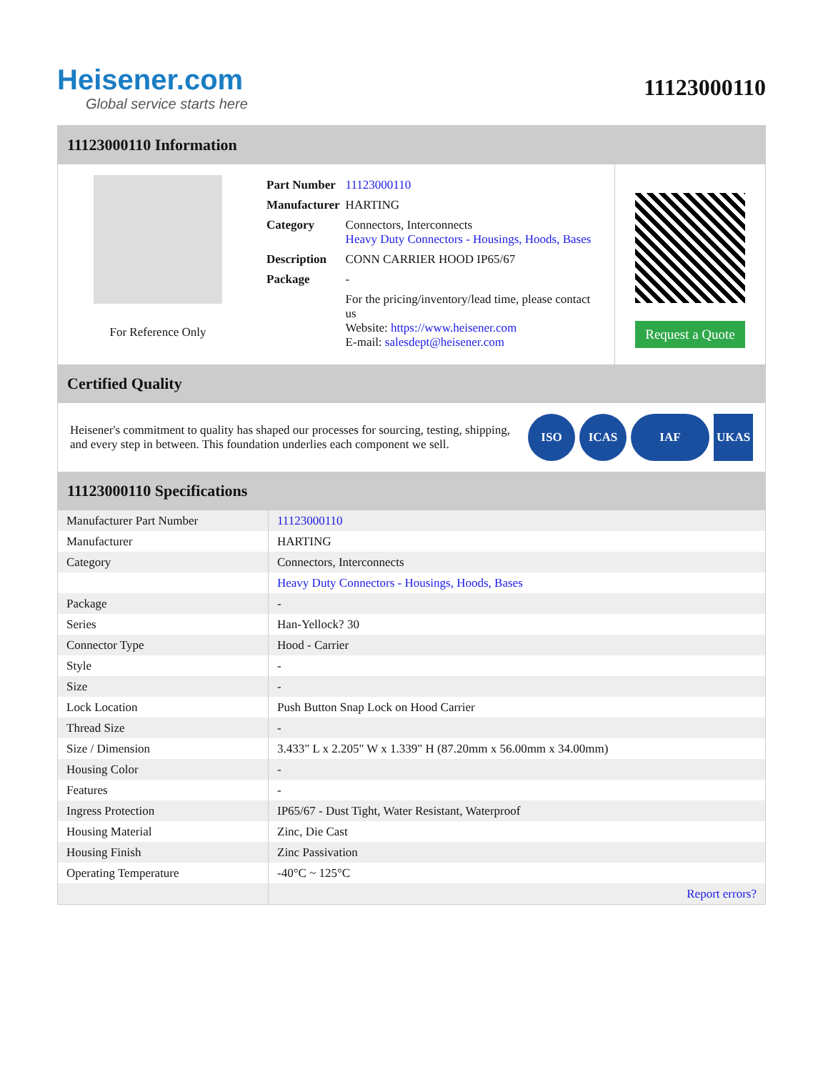Heisener.com
Global service starts here
11123000110
11123000110 Information
For Reference Only
| Part Number | 11123000110 |
| Manufacturer | HARTING |
| Category | Connectors, Interconnects Heavy Duty Connectors - Housings, Hoods, Bases |
| Description | CONN CARRIER HOOD IP65/67 |
| Package | - |
| | For the pricing/inventory/lead time, please contact us Website: https://www.heisener.com E-mail: salesdept@heisener.com |
Request a Quote
Certified Quality
Heisener's commitment to quality has shaped our processes for sourcing, testing, shipping, and every step in between. This foundation underlies each component we sell.
ISO ICAS IAF UKAS
11123000110 Specifications
| Manufacturer Part Number | 11123000110 |
| Manufacturer | HARTING |
| Category | Connectors, Interconnects |
| | Heavy Duty Connectors - Housings, Hoods, Bases |
| Package | - |
| Series | Han-Yellock? 30 |
| Connector Type | Hood - Carrier |
| Style | - |
| Size | - |
| Lock Location | Push Button Snap Lock on Hood Carrier |
| Thread Size | - |
| Size / Dimension | 3.433" L x 2.205" W x 1.339" H (87.20mm x 56.00mm x 34.00mm) |
| Housing Color | - |
| Features | - |
| Ingress Protection | IP65/67 - Dust Tight, Water Resistant, Waterproof |
| Housing Material | Zinc, Die Cast |
| Housing Finish | Zinc Passivation |
| Operating Temperature | -40°C ~ 125°C |
| | Report errors? |